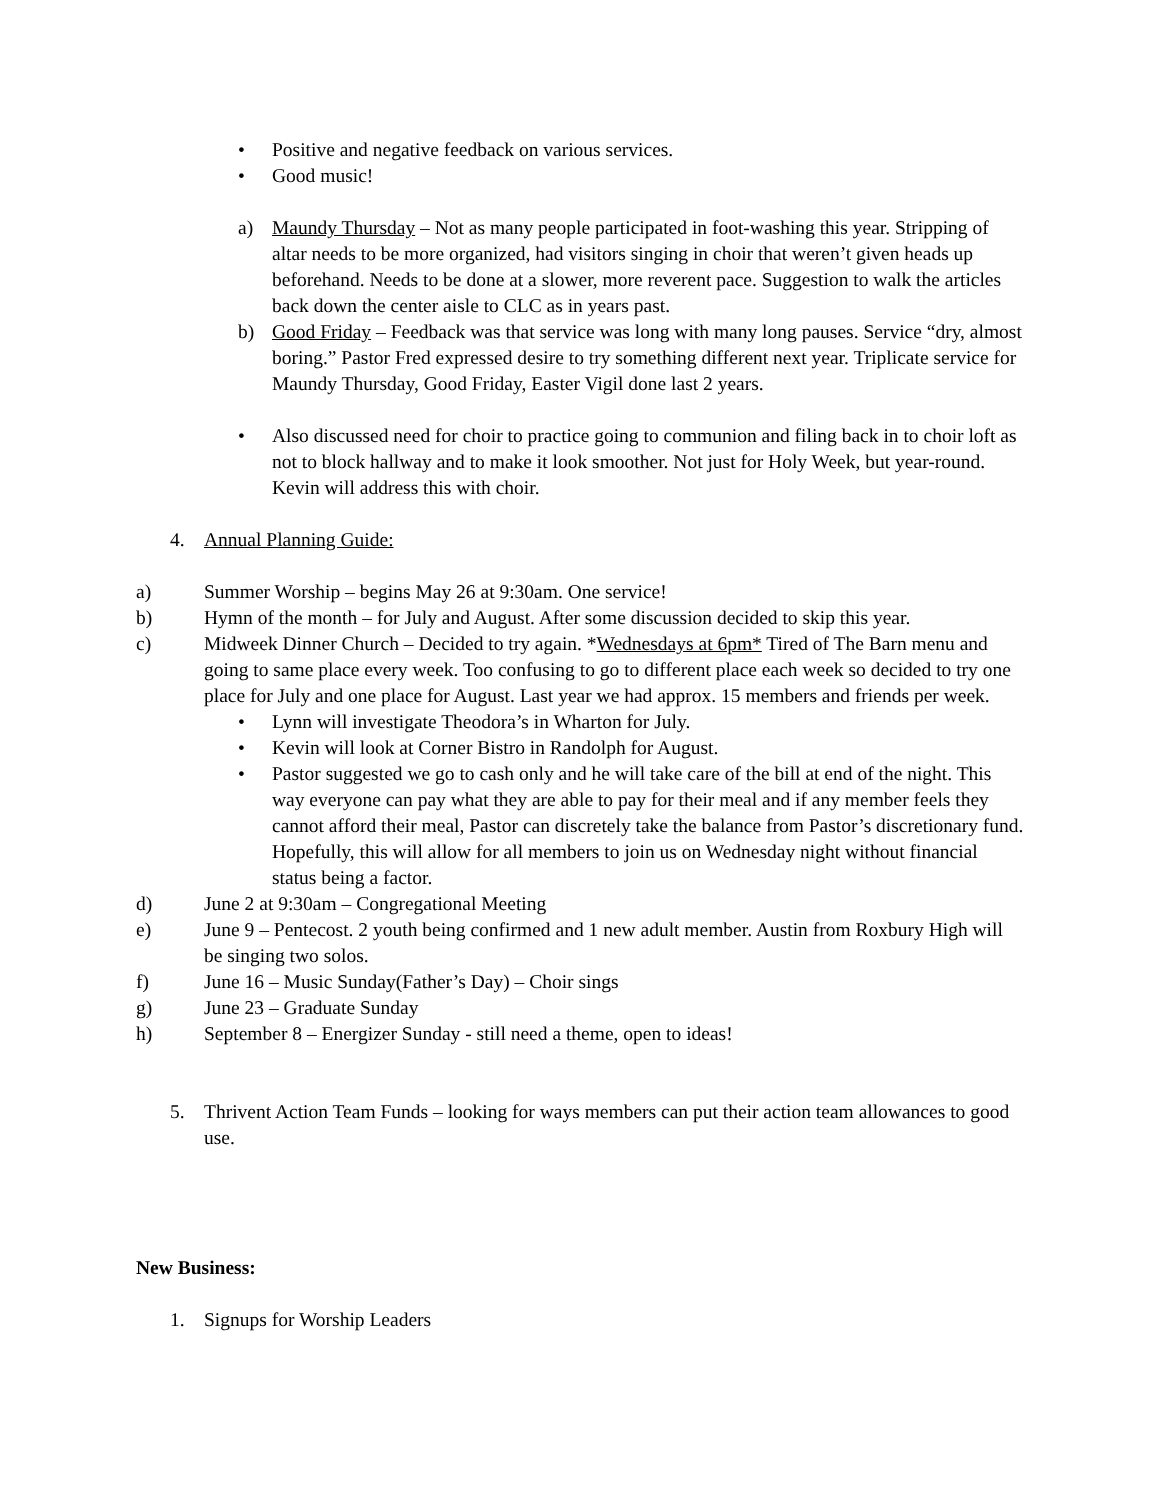• Positive and negative feedback on various services.
• Good music!
a) Maundy Thursday – Not as many people participated in foot-washing this year. Stripping of altar needs to be more organized, had visitors singing in choir that weren’t given heads up beforehand. Needs to be done at a slower, more reverent pace. Suggestion to walk the articles back down the center aisle to CLC as in years past.
b) Good Friday – Feedback was that service was long with many long pauses. Service “dry, almost boring.” Pastor Fred expressed desire to try something different next year. Triplicate service for Maundy Thursday, Good Friday, Easter Vigil done last 2 years.
• Also discussed need for choir to practice going to communion and filing back in to choir loft as not to block hallway and to make it look smoother. Not just for Holy Week, but year-round. Kevin will address this with choir.
4. Annual Planning Guide:
a) Summer Worship – begins May 26 at 9:30am. One service!
b) Hymn of the month – for July and August. After some discussion decided to skip this year.
c) Midweek Dinner Church – Decided to try again. *Wednesdays at 6pm* Tired of The Barn menu and going to same place every week. Too confusing to go to different place each week so decided to try one place for July and one place for August. Last year we had approx. 15 members and friends per week.
• Lynn will investigate Theodora’s in Wharton for July.
• Kevin will look at Corner Bistro in Randolph for August.
• Pastor suggested we go to cash only and he will take care of the bill at end of the night. This way everyone can pay what they are able to pay for their meal and if any member feels they cannot afford their meal, Pastor can discretely take the balance from Pastor’s discretionary fund. Hopefully, this will allow for all members to join us on Wednesday night without financial status being a factor.
d) June 2 at 9:30am – Congregational Meeting
e) June 9 – Pentecost. 2 youth being confirmed and 1 new adult member. Austin from Roxbury High will be singing two solos.
f) June 16 – Music Sunday(Father’s Day) – Choir sings
g) June 23 – Graduate Sunday
h) September 8 – Energizer Sunday - still need a theme, open to ideas!
5. Thrivent Action Team Funds – looking for ways members can put their action team allowances to good use.
New Business:
1. Signups for Worship Leaders